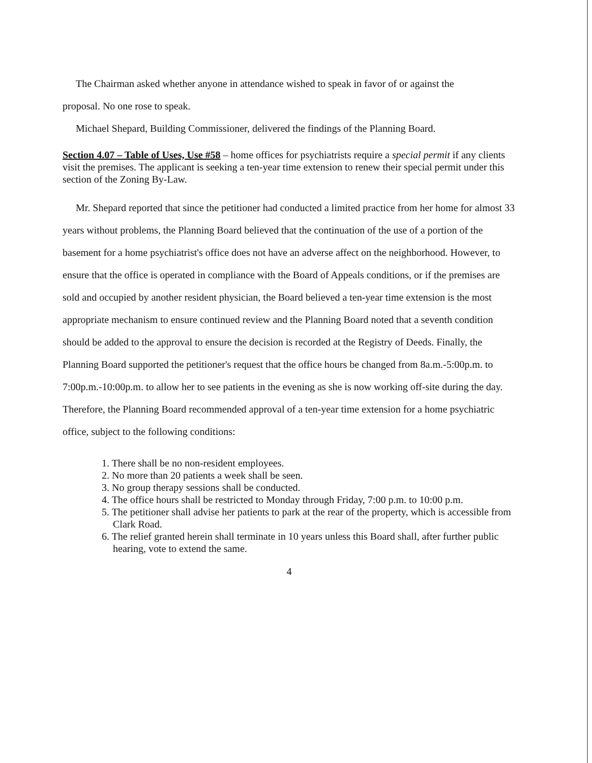The Chairman asked whether anyone in attendance wished to speak in favor of or against the
proposal. No one rose to speak.
Michael Shepard, Building Commissioner, delivered the findings of the Planning Board.
Section 4.07 – Table of Uses, Use #58 – home offices for psychiatrists require a special permit if any clients visit the premises. The applicant is seeking a ten-year time extension to renew their special permit under this section of the Zoning By-Law.
Mr. Shepard reported that since the petitioner had conducted a limited practice from her home for almost 33 years without problems, the Planning Board believed that the continuation of the use of a portion of the basement for a home psychiatrist's office does not have an adverse affect on the neighborhood. However, to ensure that the office is operated in compliance with the Board of Appeals conditions, or if the premises are sold and occupied by another resident physician, the Board believed a ten-year time extension is the most appropriate mechanism to ensure continued review and the Planning Board noted that a seventh condition should be added to the approval to ensure the decision is recorded at the Registry of Deeds. Finally, the Planning Board supported the petitioner's request that the office hours be changed from 8a.m.-5:00p.m. to 7:00p.m.-10:00p.m. to allow her to see patients in the evening as she is now working off-site during the day. Therefore, the Planning Board recommended approval of a ten-year time extension for a home psychiatric office, subject to the following conditions:
1. There shall be no non-resident employees.
2. No more than 20 patients a week shall be seen.
3. No group therapy sessions shall be conducted.
4. The office hours shall be restricted to Monday through Friday, 7:00 p.m. to 10:00 p.m.
5. The petitioner shall advise her patients to park at the rear of the property, which is accessible from Clark Road.
6. The relief granted herein shall terminate in 10 years unless this Board shall, after further public hearing, vote to extend the same.
4